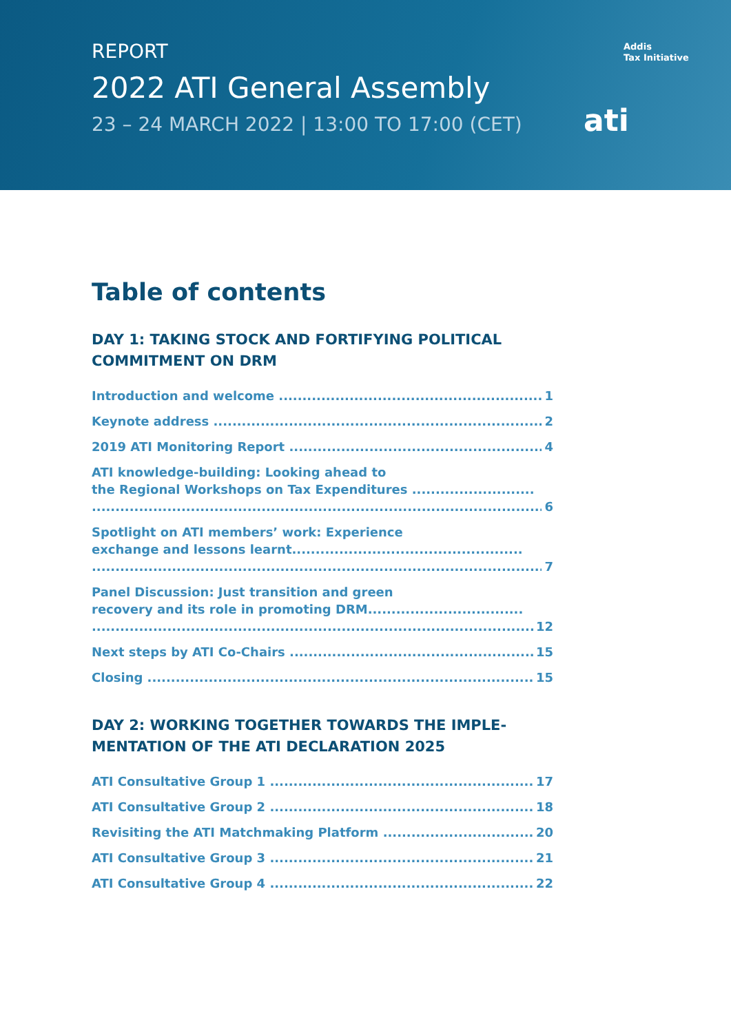REPORT
2022 ATI General Assembly
23 – 24 MARCH 2022 | 13:00 TO 17:00 (CET)
Addis
Tax Initiative
ati
Table of contents
DAY 1: TAKING STOCK AND FORTIFYING POLITICAL COMMITMENT ON DRM
Introduction and welcome 1
Keynote address 2
2019 ATI Monitoring Report 4
ATI knowledge-building: Looking ahead to
the Regional Workshops on Tax Expenditures .......................... 6
Spotlight on ATI members’ work: Experience
exchange and lessons learnt................................................. 7
Panel Discussion: Just transition and green
recovery and its role in promoting DRM................................. 12
Next steps by ATI Co-Chairs 15
Closing 15
DAY 2: WORKING TOGETHER TOWARDS THE IMPLE-MENTATION OF THE ATI DECLARATION 2025
ATI Consultative Group 1 17
ATI Consultative Group 2 18
Revisiting the ATI Matchmaking Platform 20
ATI Consultative Group 3 21
ATI Consultative Group 4 22